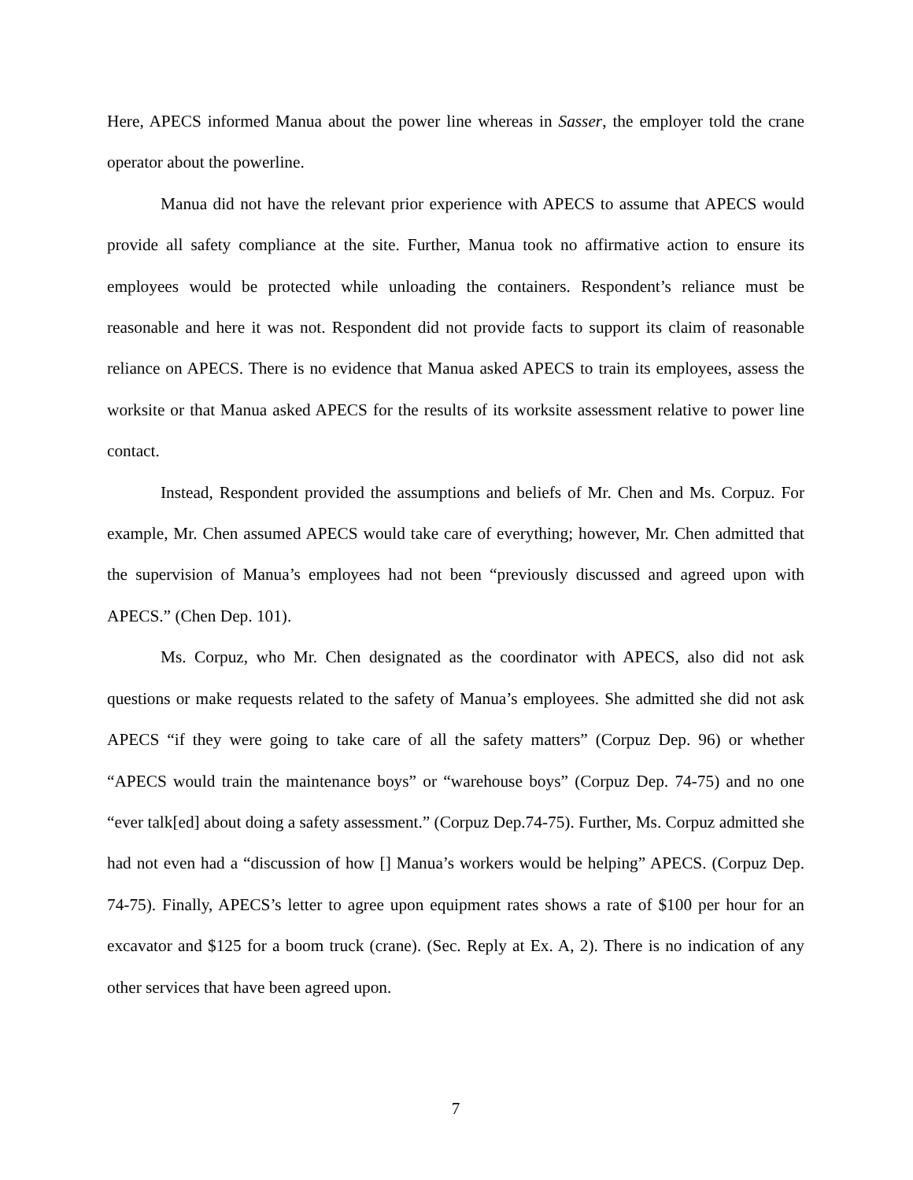Here, APECS informed Manua about the power line whereas in Sasser, the employer told the crane operator about the powerline.
Manua did not have the relevant prior experience with APECS to assume that APECS would provide all safety compliance at the site. Further, Manua took no affirmative action to ensure its employees would be protected while unloading the containers. Respondent’s reliance must be reasonable and here it was not. Respondent did not provide facts to support its claim of reasonable reliance on APECS. There is no evidence that Manua asked APECS to train its employees, assess the worksite or that Manua asked APECS for the results of its worksite assessment relative to power line contact.
Instead, Respondent provided the assumptions and beliefs of Mr. Chen and Ms. Corpuz. For example, Mr. Chen assumed APECS would take care of everything; however, Mr. Chen admitted that the supervision of Manua’s employees had not been “previously discussed and agreed upon with APECS.” (Chen Dep. 101).
Ms. Corpuz, who Mr. Chen designated as the coordinator with APECS, also did not ask questions or make requests related to the safety of Manua’s employees. She admitted she did not ask APECS “if they were going to take care of all the safety matters” (Corpuz Dep. 96) or whether “APECS would train the maintenance boys” or “warehouse boys” (Corpuz Dep. 74-75) and no one “ever talk[ed] about doing a safety assessment.” (Corpuz Dep.74-75). Further, Ms. Corpuz admitted she had not even had a “discussion of how [] Manua’s workers would be helping” APECS. (Corpuz Dep. 74-75). Finally, APECS’s letter to agree upon equipment rates shows a rate of $100 per hour for an excavator and $125 for a boom truck (crane). (Sec. Reply at Ex. A, 2). There is no indication of any other services that have been agreed upon.
7